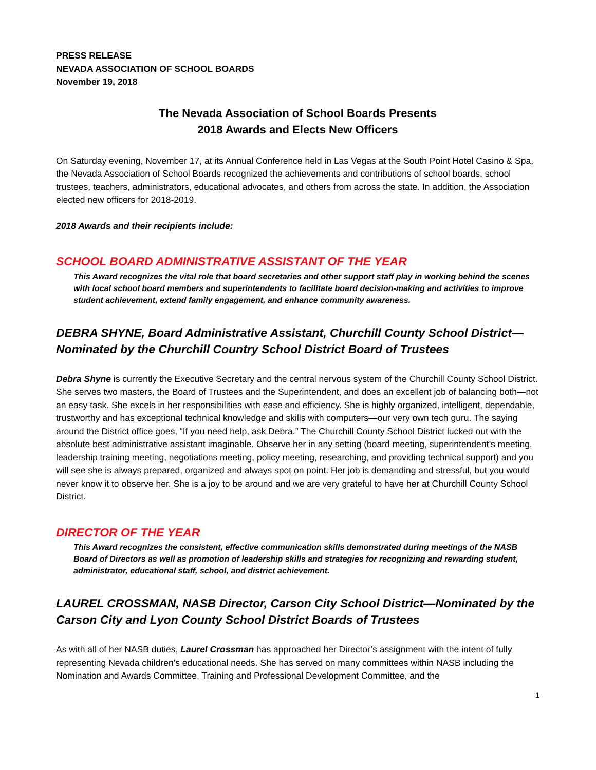PRESS RELEASE
NEVADA ASSOCIATION OF SCHOOL BOARDS
November 19, 2018
The Nevada Association of School Boards Presents
2018 Awards and Elects New Officers
On Saturday evening, November 17, at its Annual Conference held in Las Vegas at the South Point Hotel Casino & Spa, the Nevada Association of School Boards recognized the achievements and contributions of school boards, school trustees, teachers, administrators, educational advocates, and others from across the state. In addition, the Association elected new officers for 2018-2019.
2018 Awards and their recipients include:
SCHOOL BOARD ADMINISTRATIVE ASSISTANT OF THE YEAR
This Award recognizes the vital role that board secretaries and other support staff play in working behind the scenes with local school board members and superintendents to facilitate board decision-making and activities to improve student achievement, extend family engagement, and enhance community awareness.
DEBRA SHYNE, Board Administrative Assistant, Churchill County School District—Nominated by the Churchill Country School District Board of Trustees
Debra Shyne is currently the Executive Secretary and the central nervous system of the Churchill County School District. She serves two masters, the Board of Trustees and the Superintendent, and does an excellent job of balancing both—not an easy task. She excels in her responsibilities with ease and efficiency. She is highly organized, intelligent, dependable, trustworthy and has exceptional technical knowledge and skills with computers—our very own tech guru. The saying around the District office goes, “If you need help, ask Debra.” The Churchill County School District lucked out with the absolute best administrative assistant imaginable. Observe her in any setting (board meeting, superintendent’s meeting, leadership training meeting, negotiations meeting, policy meeting, researching, and providing technical support) and you will see she is always prepared, organized and always spot on point. Her job is demanding and stressful, but you would never know it to observe her. She is a joy to be around and we are very grateful to have her at Churchill County School District.
DIRECTOR OF THE YEAR
This Award recognizes the consistent, effective communication skills demonstrated during meetings of the NASB Board of Directors as well as promotion of leadership skills and strategies for recognizing and rewarding student, administrator, educational staff, school, and district achievement.
LAUREL CROSSMAN, NASB Director, Carson City School District—Nominated by the Carson City and Lyon County School District Boards of Trustees
As with all of her NASB duties, Laurel Crossman has approached her Director’s assignment with the intent of fully representing Nevada children’s educational needs. She has served on many committees within NASB including the Nomination and Awards Committee, Training and Professional Development Committee, and the
1